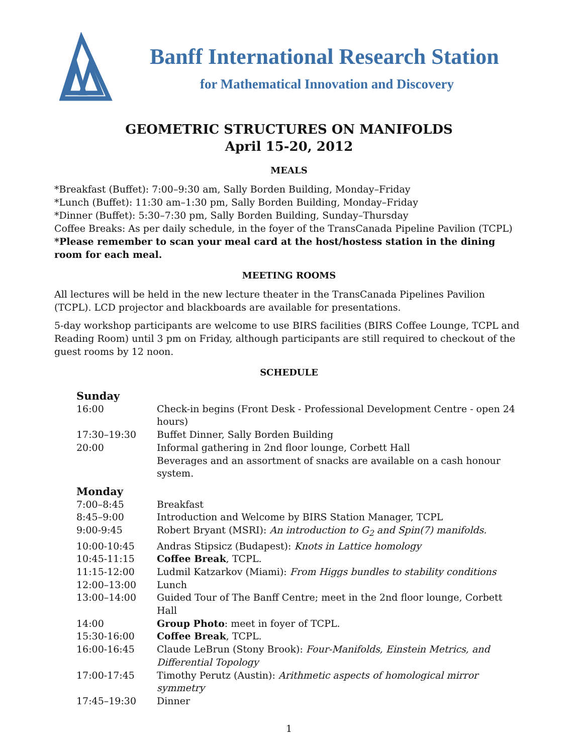Banff International Research Station
for Mathematical Innovation and Discovery
GEOMETRIC STRUCTURES ON MANIFOLDS
April 15-20, 2012
MEALS
*Breakfast (Buffet): 7:00–9:30 am, Sally Borden Building, Monday–Friday
*Lunch (Buffet): 11:30 am–1:30 pm, Sally Borden Building, Monday–Friday
*Dinner (Buffet): 5:30–7:30 pm, Sally Borden Building, Sunday–Thursday
Coffee Breaks: As per daily schedule, in the foyer of the TransCanada Pipeline Pavilion (TCPL)
*Please remember to scan your meal card at the host/hostess station in the dining room for each meal.
MEETING ROOMS
All lectures will be held in the new lecture theater in the TransCanada Pipelines Pavilion (TCPL). LCD projector and blackboards are available for presentations.
5-day workshop participants are welcome to use BIRS facilities (BIRS Coffee Lounge, TCPL and Reading Room) until 3 pm on Friday, although participants are still required to checkout of the guest rooms by 12 noon.
SCHEDULE
| Sunday | |
| 16:00 | Check-in begins (Front Desk - Professional Development Centre - open 24 hours) |
| 17:30–19:30 | Buffet Dinner, Sally Borden Building |
| 20:00 | Informal gathering in 2nd floor lounge, Corbett Hall |
| | Beverages and an assortment of snacks are available on a cash honour system. |
| Monday | |
| 7:00–8:45 | Breakfast |
| 8:45–9:00 | Introduction and Welcome by BIRS Station Manager, TCPL |
| 9:00-9:45 | Robert Bryant (MSRI): An introduction to G<sub>2</sub> and Spin(7) manifolds. |
| 10:00-10:45 | Andras Stipsicz (Budapest): Knots in Lattice homology |
| 10:45-11:15 | Coffee Break , TCPL. |
| 11:15-12:00 | Ludmil Katzarkov (Miami): From Higgs bundles to stability conditions |
| 12:00–13:00 | Lunch |
| 13:00–14:00 | Guided Tour of The Banff Centre; meet in the 2nd floor lounge, Corbett Hall |
| 14:00 | Group Photo : meet in foyer of TCPL. |
| 15:30-16:00 | Coffee Break , TCPL. |
| 16:00-16:45 | Claude LeBrun (Stony Brook): Four-Manifolds, Einstein Metrics, and Differential Topology |
| 17:00-17:45 | Timothy Perutz (Austin): Arithmetic aspects of homological mirror symmetry |
| 17:45–19:30 | Dinner |
1